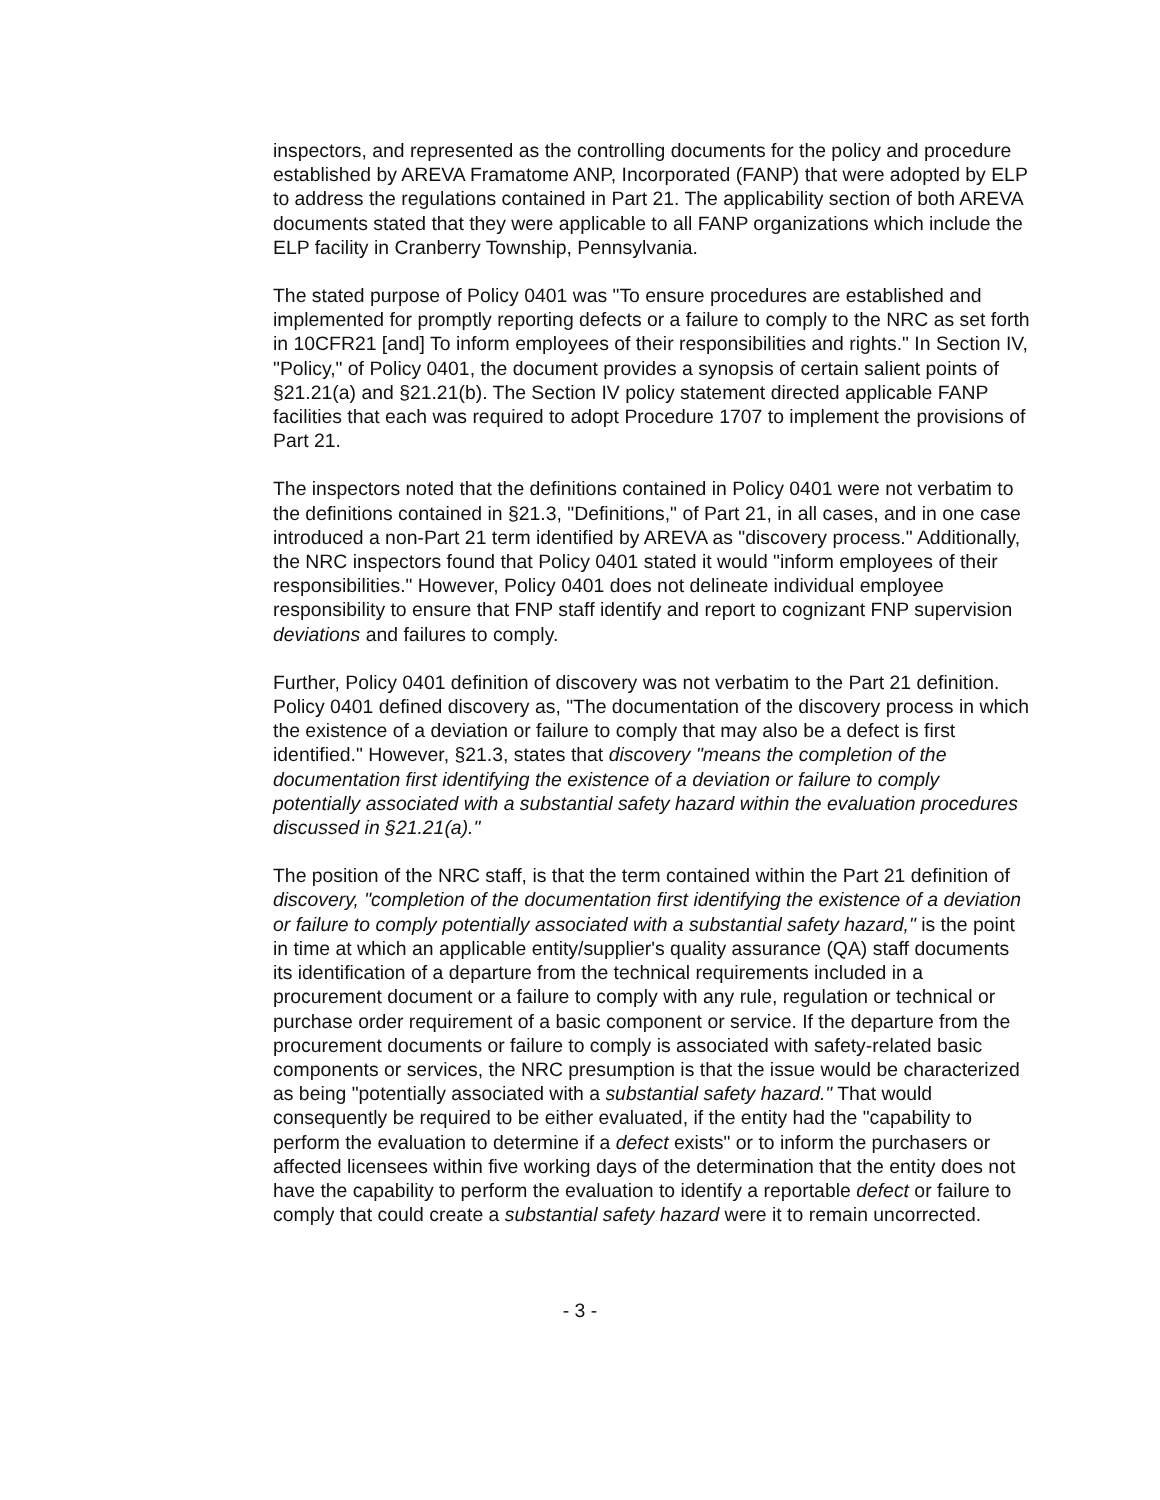inspectors, and represented as the controlling documents for the policy and procedure established by AREVA Framatome ANP, Incorporated (FANP) that were adopted by ELP to address the regulations contained in Part 21. The applicability section of both AREVA documents stated that they were applicable to all FANP organizations which include the ELP facility in Cranberry Township, Pennsylvania.
The stated purpose of Policy 0401 was "To ensure procedures are established and implemented for promptly reporting defects or a failure to comply to the NRC as set forth in 10CFR21 [and] To inform employees of their responsibilities and rights." In Section IV, "Policy," of Policy 0401, the document provides a synopsis of certain salient points of §21.21(a) and §21.21(b). The Section IV policy statement directed applicable FANP facilities that each was required to adopt Procedure 1707 to implement the provisions of Part 21.
The inspectors noted that the definitions contained in Policy 0401 were not verbatim to the definitions contained in §21.3, "Definitions," of Part 21, in all cases, and in one case introduced a non-Part 21 term identified by AREVA as "discovery process." Additionally, the NRC inspectors found that Policy 0401 stated it would "inform employees of their responsibilities." However, Policy 0401 does not delineate individual employee responsibility to ensure that FNP staff identify and report to cognizant FNP supervision deviations and failures to comply.
Further, Policy 0401 definition of discovery was not verbatim to the Part 21 definition. Policy 0401 defined discovery as, "The documentation of the discovery process in which the existence of a deviation or failure to comply that may also be a defect is first identified." However, §21.3, states that discovery "means the completion of the documentation first identifying the existence of a deviation or failure to comply potentially associated with a substantial safety hazard within the evaluation procedures discussed in §21.21(a)."
The position of the NRC staff, is that the term contained within the Part 21 definition of discovery, "completion of the documentation first identifying the existence of a deviation or failure to comply potentially associated with a substantial safety hazard," is the point in time at which an applicable entity/supplier's quality assurance (QA) staff documents its identification of a departure from the technical requirements included in a procurement document or a failure to comply with any rule, regulation or technical or purchase order requirement of a basic component or service. If the departure from the procurement documents or failure to comply is associated with safety-related basic components or services, the NRC presumption is that the issue would be characterized as being "potentially associated with a substantial safety hazard." That would consequently be required to be either evaluated, if the entity had the "capability to perform the evaluation to determine if a defect exists" or to inform the purchasers or affected licensees within five working days of the determination that the entity does not have the capability to perform the evaluation to identify a reportable defect or failure to comply that could create a substantial safety hazard were it to remain uncorrected.
- 3 -